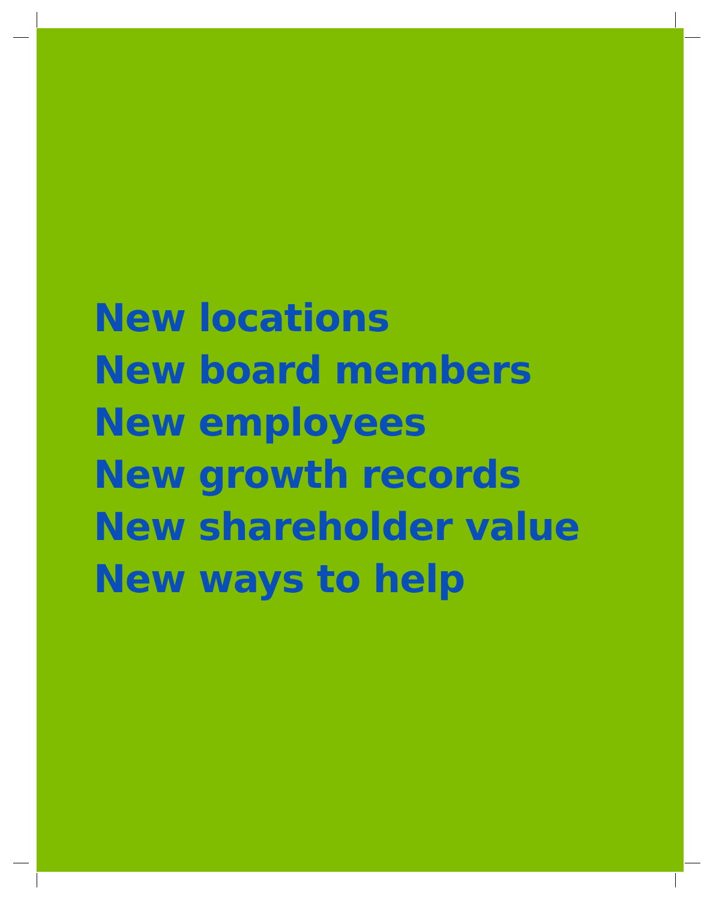New locations
New board members
New employees
New growth records
New shareholder value
New ways to help